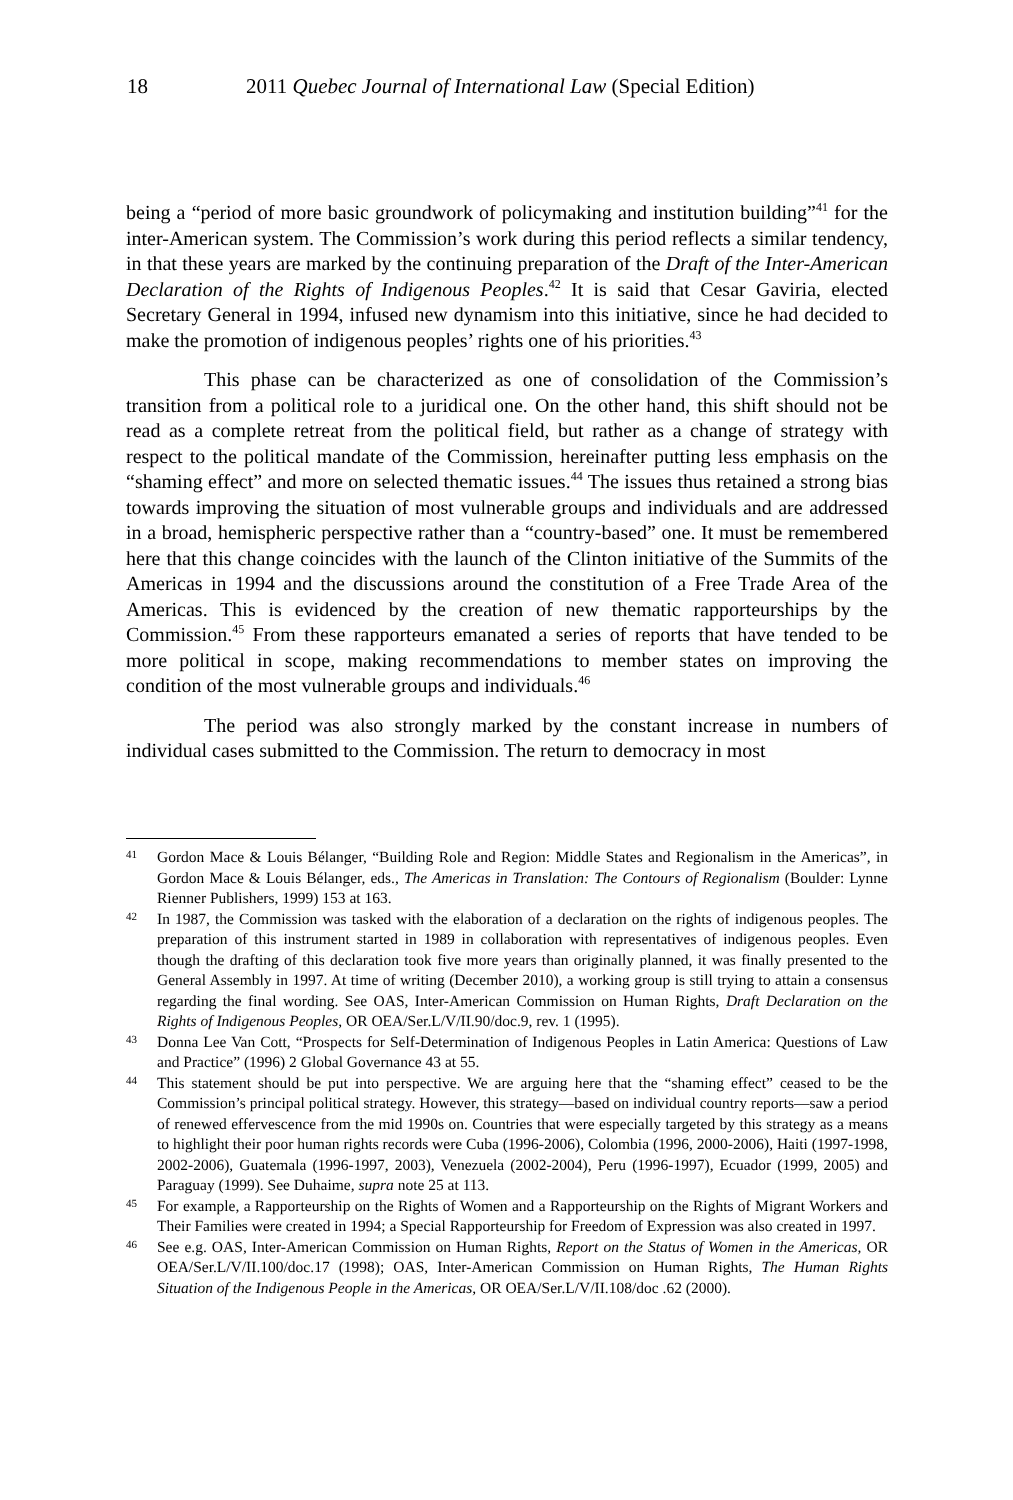18 2011 Quebec Journal of International Law (Special Edition)
being a “period of more basic groundwork of policymaking and institution building”<sup>41</sup> for the inter-American system. The Commission’s work during this period reflects a similar tendency, in that these years are marked by the continuing preparation of the Draft of the Inter-American Declaration of the Rights of Indigenous Peoples.<sup>42</sup> It is said that Cesar Gaviria, elected Secretary General in 1994, infused new dynamism into this initiative, since he had decided to make the promotion of indigenous peoples’ rights one of his priorities.<sup>43</sup>
This phase can be characterized as one of consolidation of the Commission’s transition from a political role to a juridical one. On the other hand, this shift should not be read as a complete retreat from the political field, but rather as a change of strategy with respect to the political mandate of the Commission, hereinafter putting less emphasis on the “shaming effect” and more on selected thematic issues.<sup>44</sup> The issues thus retained a strong bias towards improving the situation of most vulnerable groups and individuals and are addressed in a broad, hemispheric perspective rather than a “country-based” one. It must be remembered here that this change coincides with the launch of the Clinton initiative of the Summits of the Americas in 1994 and the discussions around the constitution of a Free Trade Area of the Americas. This is evidenced by the creation of new thematic rapporteurships by the Commission.<sup>45</sup> From these rapporteurs emanated a series of reports that have tended to be more political in scope, making recommendations to member states on improving the condition of the most vulnerable groups and individuals.<sup>46</sup>
The period was also strongly marked by the constant increase in numbers of individual cases submitted to the Commission. The return to democracy in most
41 Gordon Mace & Louis Bélanger, “Building Role and Region: Middle States and Regionalism in the Americas”, in Gordon Mace & Louis Bélanger, eds., The Americas in Translation: The Contours of Regionalism (Boulder: Lynne Rienner Publishers, 1999) 153 at 163.
42 In 1987, the Commission was tasked with the elaboration of a declaration on the rights of indigenous peoples. The preparation of this instrument started in 1989 in collaboration with representatives of indigenous peoples. Even though the drafting of this declaration took five more years than originally planned, it was finally presented to the General Assembly in 1997. At time of writing (December 2010), a working group is still trying to attain a consensus regarding the final wording. See OAS, Inter-American Commission on Human Rights, Draft Declaration on the Rights of Indigenous Peoples, OR OEA/Ser.L/V/II.90/doc.9, rev. 1 (1995).
43 Donna Lee Van Cott, “Prospects for Self-Determination of Indigenous Peoples in Latin America: Questions of Law and Practice” (1996) 2 Global Governance 43 at 55.
44 This statement should be put into perspective. We are arguing here that the “shaming effect” ceased to be the Commission’s principal political strategy. However, this strategy—based on individual country reports—saw a period of renewed effervescence from the mid 1990s on. Countries that were especially targeted by this strategy as a means to highlight their poor human rights records were Cuba (1996-2006), Colombia (1996, 2000-2006), Haiti (1997-1998, 2002-2006), Guatemala (1996-1997, 2003), Venezuela (2002-2004), Peru (1996-1997), Ecuador (1999, 2005) and Paraguay (1999). See Duhaime, supra note 25 at 113.
45 For example, a Rapporteurship on the Rights of Women and a Rapporteurship on the Rights of Migrant Workers and Their Families were created in 1994; a Special Rapporteurship for Freedom of Expression was also created in 1997.
46 See e.g. OAS, Inter-American Commission on Human Rights, Report on the Status of Women in the Americas, OR OEA/Ser.L/V/II.100/doc.17 (1998); OAS, Inter-American Commission on Human Rights, The Human Rights Situation of the Indigenous People in the Americas, OR OEA/Ser.L/V/II.108/doc .62 (2000).